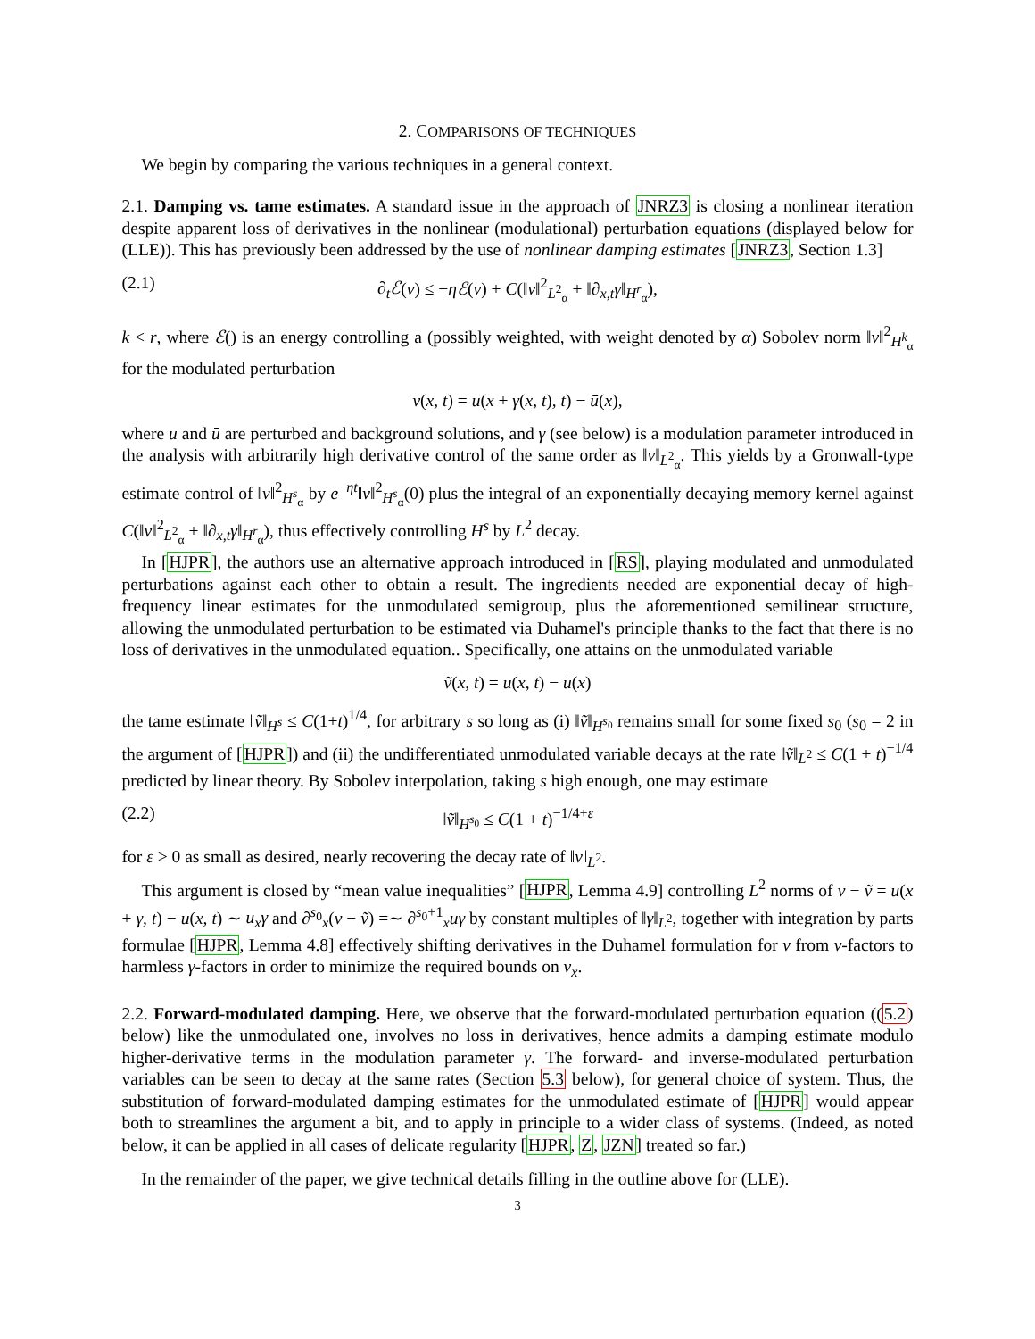2. COMPARISONS OF TECHNIQUES
We begin by comparing the various techniques in a general context.
2.1. Damping vs. tame estimates. A standard issue in the approach of JNRZ3 is closing a nonlinear iteration despite apparent loss of derivatives in the nonlinear (modulational) perturbation equations (displayed below for (LLE)). This has previously been addressed by the use of nonlinear damping estimates [JNRZ3, Section 1.3]
(2.1) ∂<sub>t</sub>ℰ(v) ≤ −ηℰ(v) + C(‖v‖<sup>2</sup><sub>L<sup>2</sup><sub>α</sub></sub> + ‖∂<sub>x,t</sub>γ‖<sub>H<sup>r</sup><sub>α</sub></sub>),
k < r, where ℰ() is an energy controlling a (possibly weighted, with weight denoted by α) Sobolev norm ‖v‖<sup>2</sup><sub>H<sup>k</sup><sub>α</sub></sub> for the modulated perturbation
v(x, t) = u(x + γ(x, t), t) − ū(x),
where u and ū are perturbed and background solutions, and γ (see below) is a modulation parameter introduced in the analysis with arbitrarily high derivative control of the same order as ‖v‖<sub>L<sup>2</sup><sub>α</sub></sub>. This yields by a Gronwall-type estimate control of ‖v‖<sup>2</sup><sub>H<sup>s</sup><sub>α</sub></sub> by e<sup>−ηt</sup>‖v‖<sup>2</sup><sub>H<sup>s</sup><sub>α</sub></sub>(0) plus the integral of an exponentially decaying memory kernel against C(‖v‖<sup>2</sup><sub>L<sup>2</sup><sub>α</sub></sub> + ‖∂<sub>x,t</sub>γ‖<sub>H<sup>r</sup><sub>α</sub></sub>), thus effectively controlling H<sup>s</sup> by L<sup>2</sup> decay.
In [HJPR], the authors use an alternative approach introduced in [RS], playing modulated and unmodulated perturbations against each other to obtain a result. The ingredients needed are exponential decay of high-frequency linear estimates for the unmodulated semigroup, plus the aforementioned semilinear structure, allowing the unmodulated perturbation to be estimated via Duhamel's principle thanks to the fact that there is no loss of derivatives in the unmodulated equation.. Specifically, one attains on the unmodulated variable
ṽ(x, t) = u(x, t) − ū(x)
the tame estimate ‖ṽ‖<sub>H<sup>s</sup></sub> ≤ C(1+t)<sup>1/4</sup>, for arbitrary s so long as (i) ‖ṽ‖<sub>H<sup>s<sub>0</sub></sup></sub> remains small for some fixed s<sub>0</sub> (s<sub>0</sub> = 2 in the argument of [HJPR]) and (ii) the undifferentiated unmodulated variable decays at the rate ‖ṽ‖<sub>L<sup>2</sup></sub> ≤ C(1 + t)<sup>−1/4</sup> predicted by linear theory. By Sobolev interpolation, taking s high enough, one may estimate
(2.2) ‖ṽ‖<sub>H<sup>s<sub>0</sub></sup></sub> ≤ C(1 + t)<sup>−1/4+ε</sup>
for ε > 0 as small as desired, nearly recovering the decay rate of ‖v‖<sub>L<sup>2</sup></sub>.
This argument is closed by “mean value inequalities” [HJPR, Lemma 4.9] controlling L<sup>2</sup> norms of v − ṽ = u(x + γ, t) − u(x, t) ∼ u<sub>x</sub>γ and ∂<sup>s<sub>0</sub></sup><sub>x</sub>(v − ṽ) =∼ ∂<sup>s<sub>0</sub>+1</sup><sub>x</sub>uγ by constant multiples of ‖γ‖<sub>L<sup>2</sup></sub>, together with integration by parts formulae [HJPR, Lemma 4.8] effectively shifting derivatives in the Duhamel formulation for v from v-factors to harmless γ-factors in order to minimize the required bounds on v<sub>x</sub>.
2.2. Forward-modulated damping. Here, we observe that the forward-modulated perturbation equation ((5.2) below) like the unmodulated one, involves no loss in derivatives, hence admits a damping estimate modulo higher-derivative terms in the modulation parameter γ. The forward- and inverse-modulated perturbation variables can be seen to decay at the same rates (Section 5.3 below), for general choice of system. Thus, the substitution of forward-modulated damping estimates for the unmodulated estimate of [HJPR] would appear both to streamlines the argument a bit, and to apply in principle to a wider class of systems. (Indeed, as noted below, it can be applied in all cases of delicate regularity [HJPR, Z, JZN] treated so far.)
In the remainder of the paper, we give technical details filling in the outline above for (LLE).
3